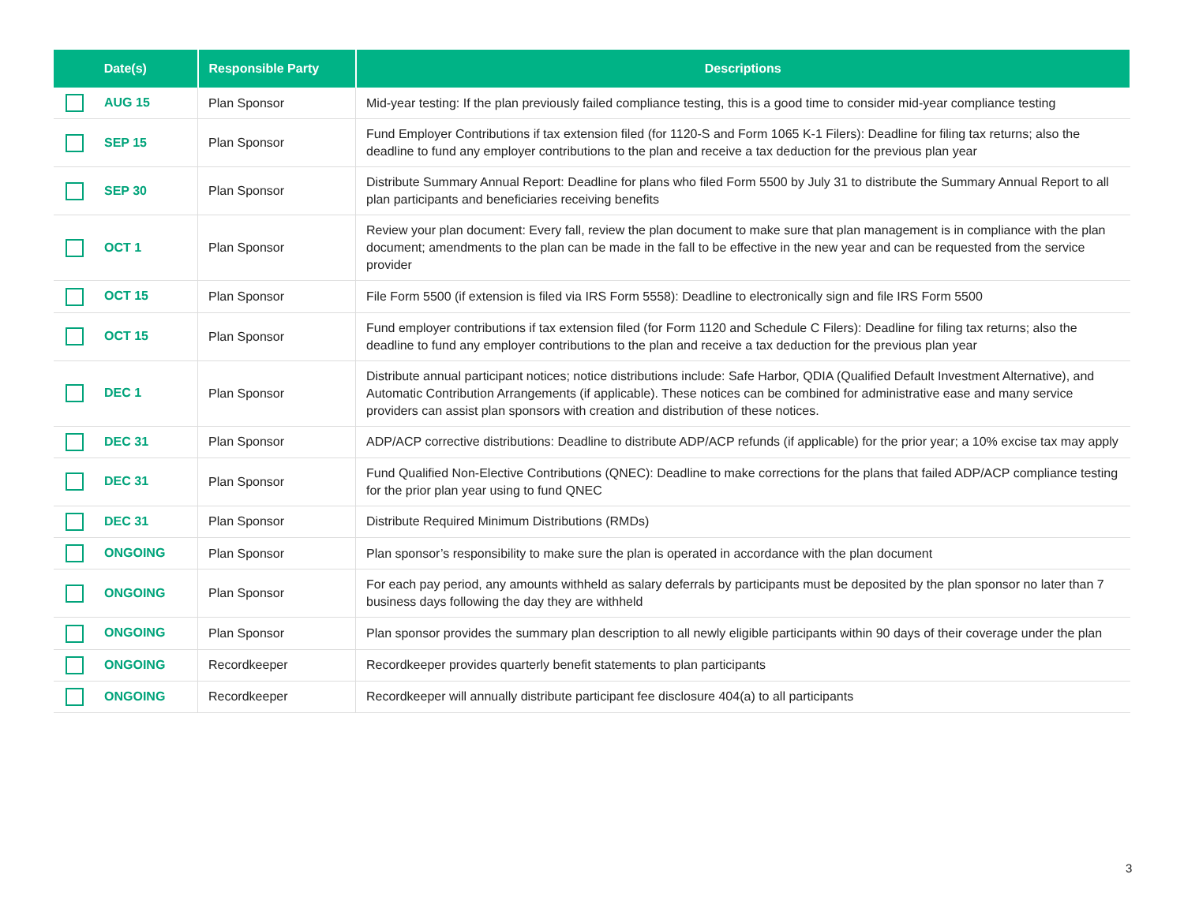| Date(s) | Responsible Party | Descriptions |
| --- | --- | --- |
| AUG 15 | Plan Sponsor | Mid-year testing: If the plan previously failed compliance testing, this is a good time to consider mid-year compliance testing |
| SEP 15 | Plan Sponsor | Fund Employer Contributions if tax extension filed (for 1120-S and Form 1065 K-1 Filers): Deadline for filing tax returns; also the deadline to fund any employer contributions to the plan and receive a tax deduction for the previous plan year |
| SEP 30 | Plan Sponsor | Distribute Summary Annual Report: Deadline for plans who filed Form 5500 by July 31 to distribute the Summary Annual Report to all plan participants and beneficiaries receiving benefits |
| OCT 1 | Plan Sponsor | Review your plan document: Every fall, review the plan document to make sure that plan management is in compliance with the plan document; amendments to the plan can be made in the fall to be effective in the new year and can be requested from the service provider |
| OCT 15 | Plan Sponsor | File Form 5500 (if extension is filed via IRS Form 5558): Deadline to electronically sign and file IRS Form 5500 |
| OCT 15 | Plan Sponsor | Fund employer contributions if tax extension filed (for Form 1120 and Schedule C Filers): Deadline for filing tax returns; also the deadline to fund any employer contributions to the plan and receive a tax deduction for the previous plan year |
| DEC 1 | Plan Sponsor | Distribute annual participant notices; notice distributions include: Safe Harbor, QDIA (Qualified Default Investment Alternative), and Automatic Contribution Arrangements (if applicable). These notices can be combined for administrative ease and many service providers can assist plan sponsors with creation and distribution of these notices. |
| DEC 31 | Plan Sponsor | ADP/ACP corrective distributions: Deadline to distribute ADP/ACP refunds (if applicable) for the prior year; a 10% excise tax may apply |
| DEC 31 | Plan Sponsor | Fund Qualified Non-Elective Contributions (QNEC): Deadline to make corrections for the plans that failed ADP/ACP compliance testing for the prior plan year using to fund QNEC |
| DEC 31 | Plan Sponsor | Distribute Required Minimum Distributions (RMDs) |
| ONGOING | Plan Sponsor | Plan sponsor’s responsibility to make sure the plan is operated in accordance with the plan document |
| ONGOING | Plan Sponsor | For each pay period, any amounts withheld as salary deferrals by participants must be deposited by the plan sponsor no later than 7 business days following the day they are withheld |
| ONGOING | Plan Sponsor | Plan sponsor provides the summary plan description to all newly eligible participants within 90 days of their coverage under the plan |
| ONGOING | Recordkeeper | Recordkeeper provides quarterly benefit statements to plan participants |
| ONGOING | Recordkeeper | Recordkeeper will annually distribute participant fee disclosure 404(a) to all participants |
3